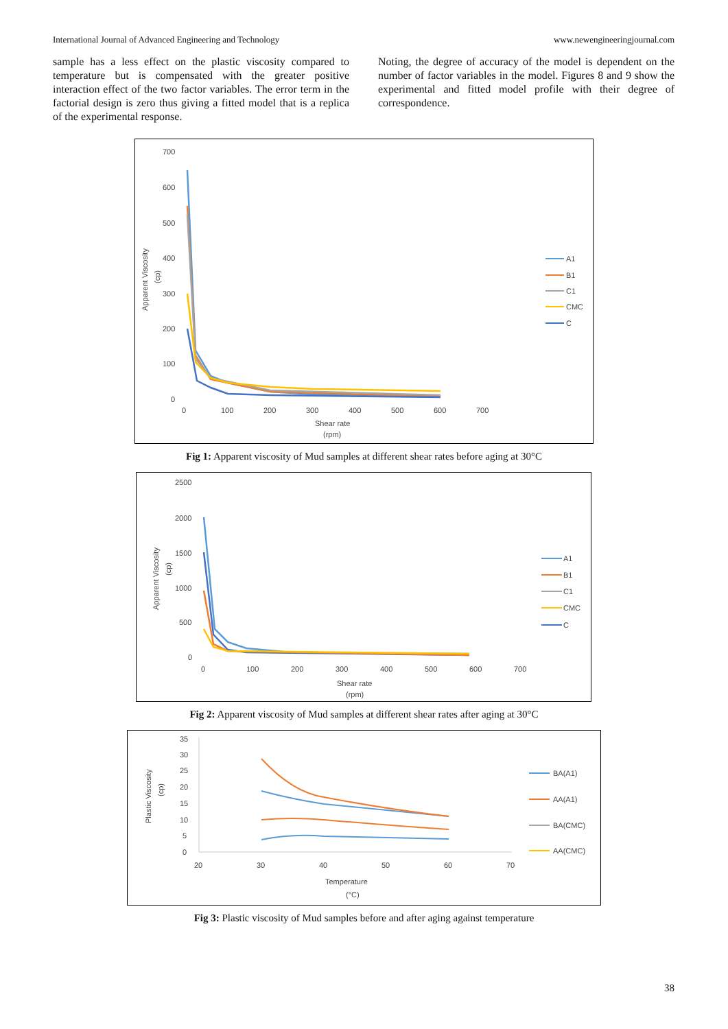International Journal of Advanced Engineering and Technology www.newengineeringjournal.com
sample has a less effect on the plastic viscosity compared to temperature but is compensated with the greater positive interaction effect of the two factor variables. The error term in the factorial design is zero thus giving a fitted model that is a replica of the experimental response.
Noting, the degree of accuracy of the model is dependent on the number of factor variables in the model. Figures 8 and 9 show the experimental and fitted model profile with their degree of correspondence.
700
600
500
400
300
200
100
0
0
100
200
300
400
500
600
700
Shear rate
(rpm)
Apparent Viscosity
(cp)
A1
B1
C1
CMC
C
Fig 1: Apparent viscosity of Mud samples at different shear rates before aging at 30°C
2500
2000
1500
1000
500
0
0
100
200
300
400
500
600
700
Shear rate
(rpm)
Apparent Viscosity
(cp)
A1
B1
C1
CMC
C
Fig 2: Apparent viscosity of Mud samples at different shear rates after aging at 30°C
35
30
25
20
15
10
5
0
20
30
40
50
60
70
Temperature
(°C)
Plastic Viscosity
(cp)
BA(A1)
AA(A1)
BA(CMC)
AA(CMC)
Fig 3: Plastic viscosity of Mud samples before and after aging against temperature
38